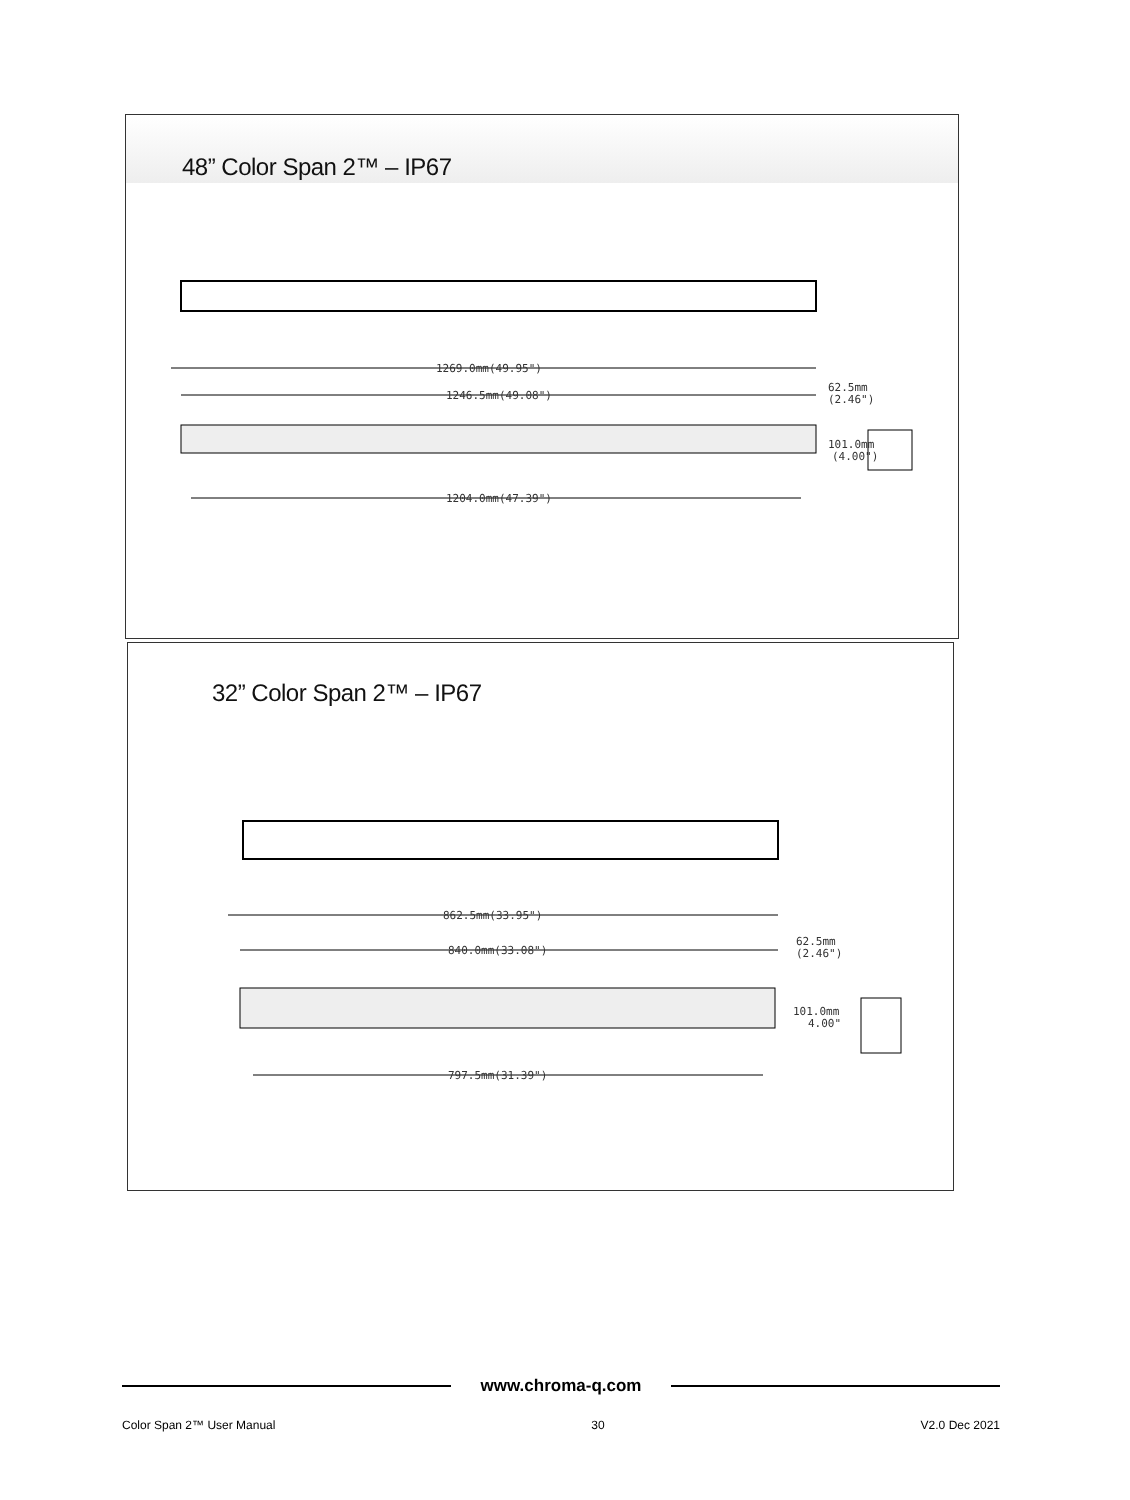48” Color Span 2™ – IP67
1269.0mm(49.95")
1246.5mm(49.08")
1204.0mm(47.39")
62.5mm
(2.46")
101.0mm
(4.00")
32” Color Span 2™ – IP67
862.5mm(33.95")
840.0mm(33.08")
797.5mm(31.39")
62.5mm
(2.46")
101.0mm
4.00"
www.chroma-q.com
Color Span 2™ User Manual 30 V2.0 Dec 2021